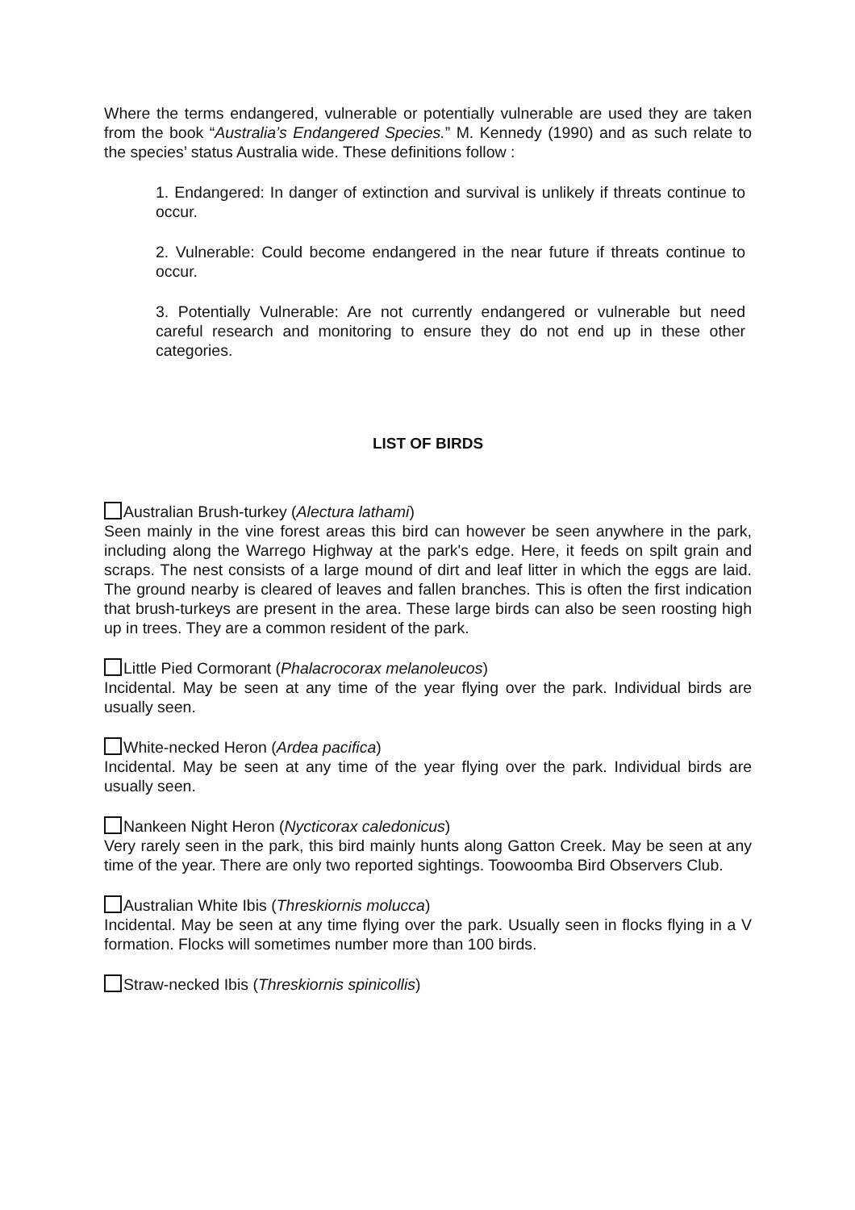Where the terms endangered, vulnerable or potentially vulnerable are used they are taken from the book “Australia’s Endangered Species.” M. Kennedy (1990) and as such relate to the species’ status Australia wide. These definitions follow :
1. Endangered: In danger of extinction and survival is unlikely if threats continue to occur.
2. Vulnerable: Could become endangered in the near future if threats continue to occur.
3. Potentially Vulnerable: Are not currently endangered or vulnerable but need careful research and monitoring to ensure they do not end up in these other categories.
LIST OF BIRDS
Australian Brush-turkey (Alectura lathami)
Seen mainly in the vine forest areas this bird can however be seen anywhere in the park, including along the Warrego Highway at the park's edge. Here, it feeds on spilt grain and scraps. The nest consists of a large mound of dirt and leaf litter in which the eggs are laid. The ground nearby is cleared of leaves and fallen branches. This is often the first indication that brush-turkeys are present in the area. These large birds can also be seen roosting high up in trees. They are a common resident of the park.
Little Pied Cormorant (Phalacrocorax melanoleucos)
Incidental. May be seen at any time of the year flying over the park. Individual birds are usually seen.
White-necked Heron (Ardea pacifica)
Incidental. May be seen at any time of the year flying over the park. Individual birds are usually seen.
Nankeen Night Heron (Nycticorax caledonicus)
Very rarely seen in the park, this bird mainly hunts along Gatton Creek. May be seen at any time of the year. There are only two reported sightings. Toowoomba Bird Observers Club.
Australian White Ibis (Threskiornis molucca)
Incidental. May be seen at any time flying over the park. Usually seen in flocks flying in a V formation. Flocks will sometimes number more than 100 birds.
Straw-necked Ibis (Threskiornis spinicollis)